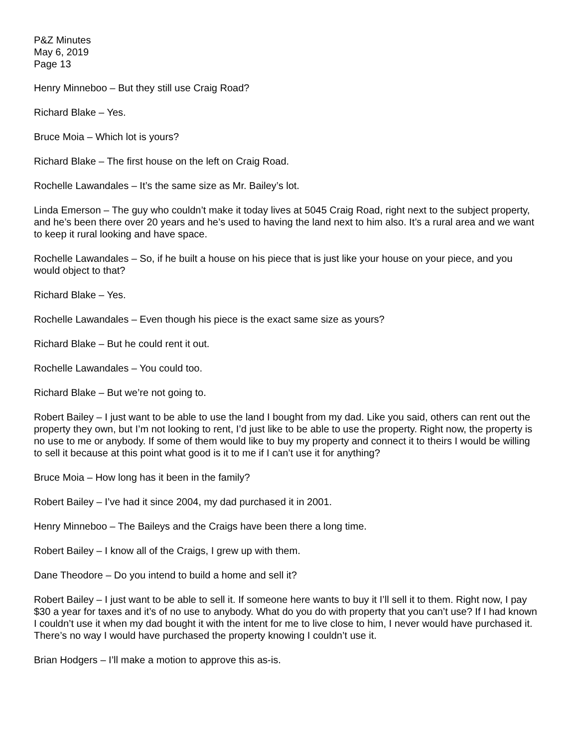P&Z Minutes
May 6, 2019
Page 13
Henry Minneboo – But they still use Craig Road?
Richard Blake – Yes.
Bruce Moia – Which lot is yours?
Richard Blake – The first house on the left on Craig Road.
Rochelle Lawandales – It’s the same size as Mr. Bailey’s lot.
Linda Emerson – The guy who couldn’t make it today lives at 5045 Craig Road, right next to the subject property, and he’s been there over 20 years and he’s used to having the land next to him also. It’s a rural area and we want to keep it rural looking and have space.
Rochelle Lawandales – So, if he built a house on his piece that is just like your house on your piece, and you would object to that?
Richard Blake – Yes.
Rochelle Lawandales – Even though his piece is the exact same size as yours?
Richard Blake – But he could rent it out.
Rochelle Lawandales – You could too.
Richard Blake – But we’re not going to.
Robert Bailey – I just want to be able to use the land I bought from my dad. Like you said, others can rent out the property they own, but I’m not looking to rent, I’d just like to be able to use the property. Right now, the property is no use to me or anybody. If some of them would like to buy my property and connect it to theirs I would be willing to sell it because at this point what good is it to me if I can’t use it for anything?
Bruce Moia – How long has it been in the family?
Robert Bailey – I’ve had it since 2004, my dad purchased it in 2001.
Henry Minneboo – The Baileys and the Craigs have been there a long time.
Robert Bailey – I know all of the Craigs, I grew up with them.
Dane Theodore – Do you intend to build a home and sell it?
Robert Bailey – I just want to be able to sell it. If someone here wants to buy it I’ll sell it to them. Right now, I pay $30 a year for taxes and it’s of no use to anybody. What do you do with property that you can’t use? If I had known I couldn’t use it when my dad bought it with the intent for me to live close to him, I never would have purchased it. There’s no way I would have purchased the property knowing I couldn’t use it.
Brian Hodgers – I’ll make a motion to approve this as-is.